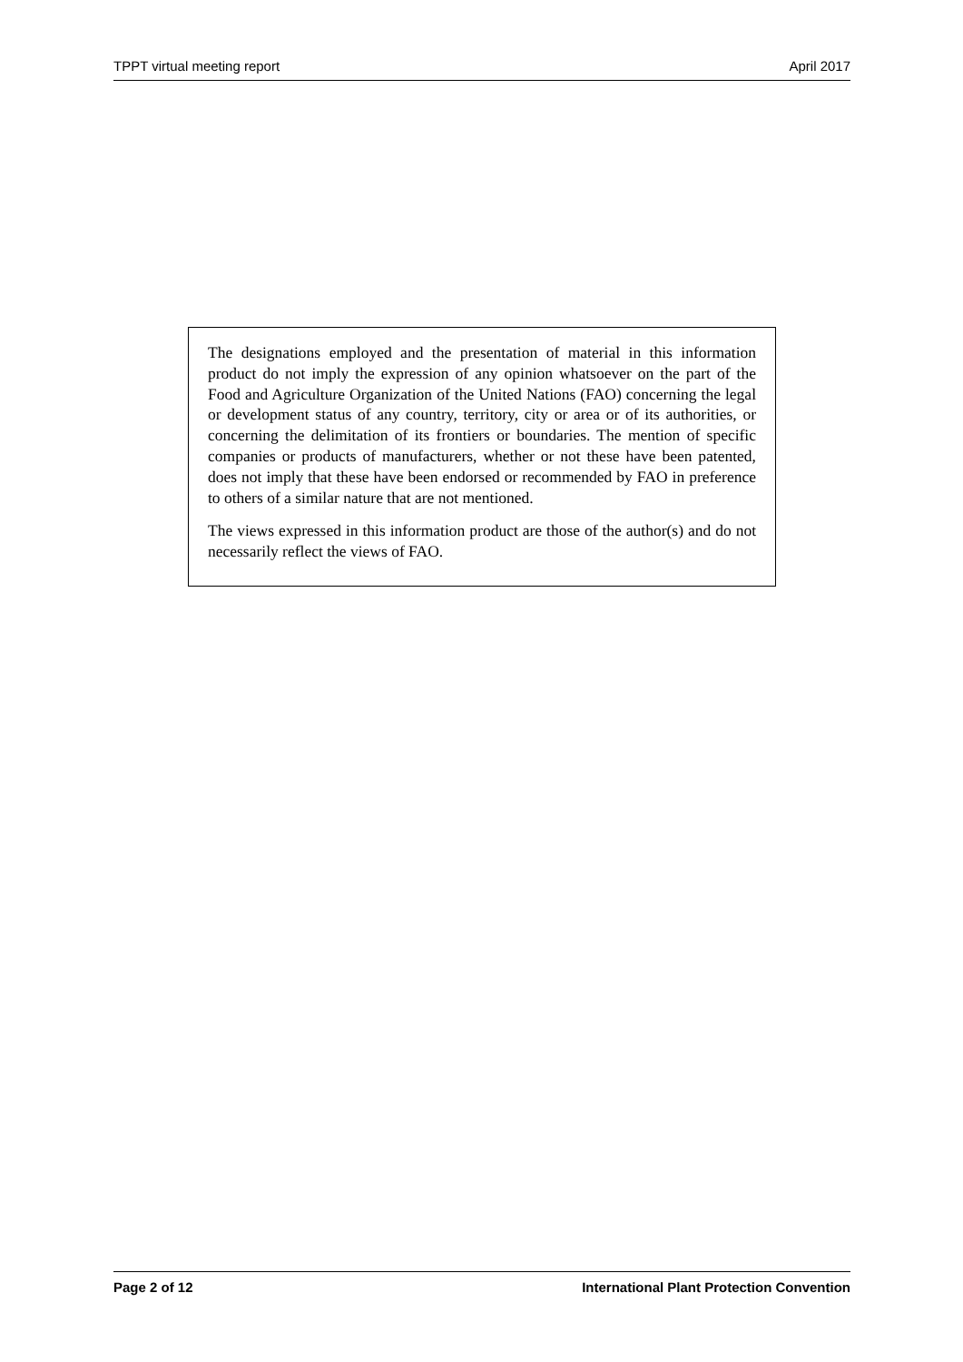TPPT virtual meeting report April 2017
The designations employed and the presentation of material in this information product do not imply the expression of any opinion whatsoever on the part of the Food and Agriculture Organization of the United Nations (FAO) concerning the legal or development status of any country, territory, city or area or of its authorities, or concerning the delimitation of its frontiers or boundaries. The mention of specific companies or products of manufacturers, whether or not these have been patented, does not imply that these have been endorsed or recommended by FAO in preference to others of a similar nature that are not mentioned.
The views expressed in this information product are those of the author(s) and do not necessarily reflect the views of FAO.
Page 2 of 12 International Plant Protection Convention